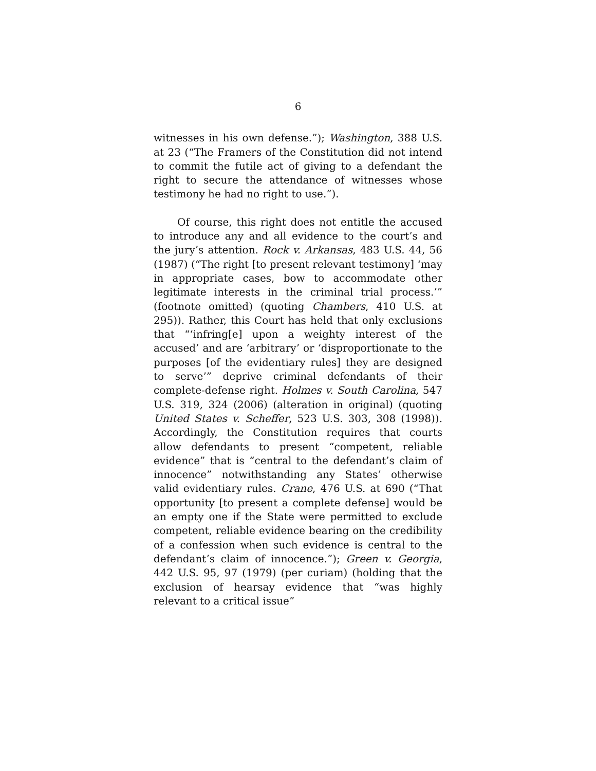6
witnesses in his own defense.”); Washington, 388 U.S. at 23 (“The Framers of the Constitution did not intend to commit the futile act of giving to a defendant the right to secure the attendance of witnesses whose testimony he had no right to use.”).
Of course, this right does not entitle the accused to introduce any and all evidence to the court’s and the jury’s attention. Rock v. Arkansas, 483 U.S. 44, 56 (1987) (“The right [to present relevant testimony] ‘may in appropriate cases, bow to accommodate other legitimate interests in the criminal trial process.’” (footnote omitted) (quoting Chambers, 410 U.S. at 295)). Rather, this Court has held that only exclusions that “‘infring[e] upon a weighty interest of the accused’ and are ‘arbitrary’ or ‘disproportionate to the purposes [of the evidentiary rules] they are designed to serve’” deprive criminal defendants of their complete-defense right. Holmes v. South Carolina, 547 U.S. 319, 324 (2006) (alteration in original) (quoting United States v. Scheffer, 523 U.S. 303, 308 (1998)). Accordingly, the Constitution requires that courts allow defendants to present “competent, reliable evidence” that is “central to the defendant’s claim of innocence” notwithstanding any States’ otherwise valid evidentiary rules. Crane, 476 U.S. at 690 (“That opportunity [to present a complete defense] would be an empty one if the State were permitted to exclude competent, reliable evidence bearing on the credibility of a confession when such evidence is central to the defendant’s claim of innocence.”); Green v. Georgia, 442 U.S. 95, 97 (1979) (per curiam) (holding that the exclusion of hearsay evidence that “was highly relevant to a critical issue”